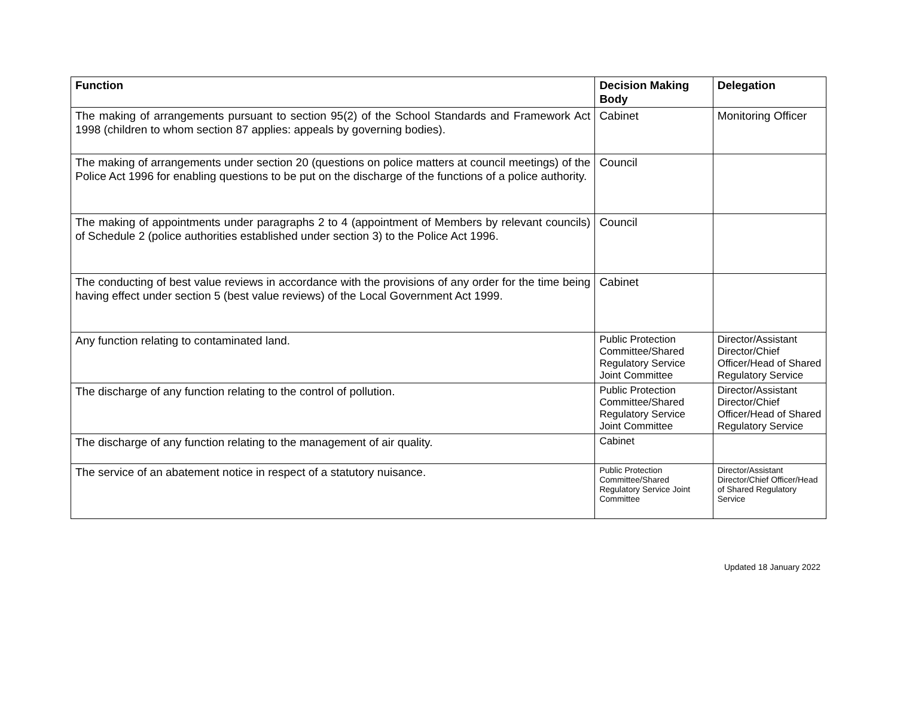| Function | Decision Making Body | Delegation |
| --- | --- | --- |
| The making of arrangements pursuant to section 95(2) of the School Standards and Framework Act 1998 (children to whom section 87 applies: appeals by governing bodies). | Cabinet | Monitoring Officer |
| The making of arrangements under section 20 (questions on police matters at council meetings) of the Police Act 1996 for enabling questions to be put on the discharge of the functions of a police authority. | Council | |
| The making of appointments under paragraphs 2 to 4 (appointment of Members by relevant councils) of Schedule 2 (police authorities established under section 3) to the Police Act 1996. | Council | |
| The conducting of best value reviews in accordance with the provisions of any order for the time being having effect under section 5 (best value reviews) of the Local Government Act 1999. | Cabinet | |
| Any function relating to contaminated land. | Public Protection Committee/Shared Regulatory Service Joint Committee | Director/Assistant Director/Chief Officer/Head of Shared Regulatory Service |
| The discharge of any function relating to the control of pollution. | Public Protection Committee/Shared Regulatory Service Joint Committee | Director/Assistant Director/Chief Officer/Head of Shared Regulatory Service |
| The discharge of any function relating to the management of air quality. | Cabinet | |
| The service of an abatement notice in respect of a statutory nuisance. | Public Protection Committee/Shared Regulatory Service Joint Committee | Director/Assistant Director/Chief Officer/Head of Shared Regulatory Service |
Updated 18 January 2022